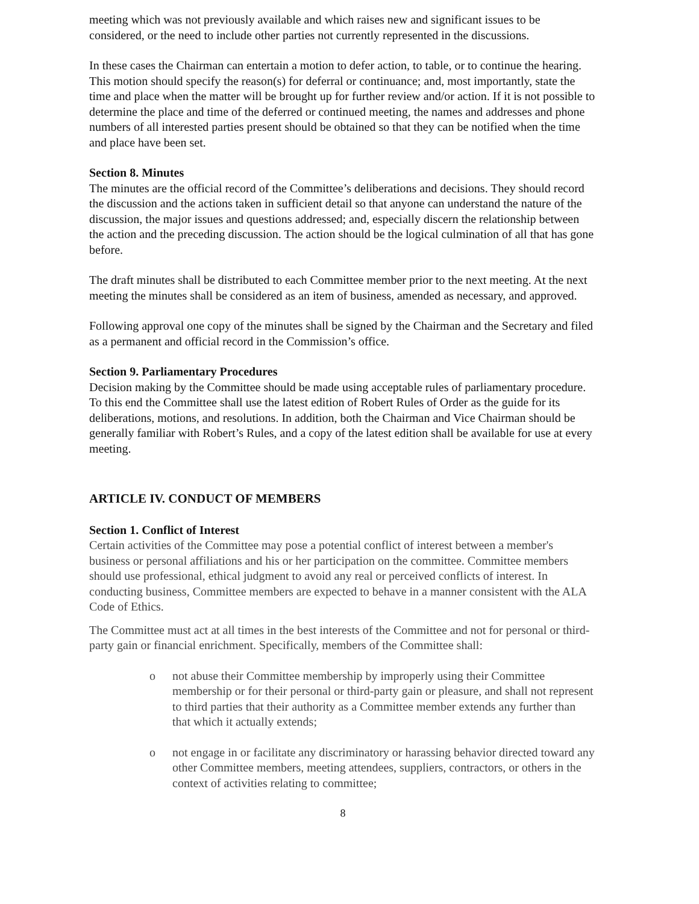meeting which was not previously available and which raises new and significant issues to be considered, or the need to include other parties not currently represented in the discussions.
In these cases the Chairman can entertain a motion to defer action, to table, or to continue the hearing. This motion should specify the reason(s) for deferral or continuance; and, most importantly, state the time and place when the matter will be brought up for further review and/or action. If it is not possible to determine the place and time of the deferred or continued meeting, the names and addresses and phone numbers of all interested parties present should be obtained so that they can be notified when the time and place have been set.
Section 8. Minutes
The minutes are the official record of the Committee’s deliberations and decisions. They should record the discussion and the actions taken in sufficient detail so that anyone can understand the nature of the discussion, the major issues and questions addressed; and, especially discern the relationship between the action and the preceding discussion. The action should be the logical culmination of all that has gone before.
The draft minutes shall be distributed to each Committee member prior to the next meeting. At the next meeting the minutes shall be considered as an item of business, amended as necessary, and approved.
Following approval one copy of the minutes shall be signed by the Chairman and the Secretary and filed as a permanent and official record in the Commission’s office.
Section 9. Parliamentary Procedures
Decision making by the Committee should be made using acceptable rules of parliamentary procedure. To this end the Committee shall use the latest edition of Robert Rules of Order as the guide for its deliberations, motions, and resolutions. In addition, both the Chairman and Vice Chairman should be generally familiar with Robert’s Rules, and a copy of the latest edition shall be available for use at every meeting.
ARTICLE IV. CONDUCT OF MEMBERS
Section 1. Conflict of Interest
Certain activities of the Committee may pose a potential conflict of interest between a member's business or personal affiliations and his or her participation on the committee. Committee members should use professional, ethical judgment to avoid any real or perceived conflicts of interest. In conducting business, Committee members are expected to behave in a manner consistent with the ALA Code of Ethics.
The Committee must act at all times in the best interests of the Committee and not for personal or third-party gain or financial enrichment. Specifically, members of the Committee shall:
o not abuse their Committee membership by improperly using their Committee membership or for their personal or third-party gain or pleasure, and shall not represent to third parties that their authority as a Committee member extends any further than that which it actually extends;
o not engage in or facilitate any discriminatory or harassing behavior directed toward any other Committee members, meeting attendees, suppliers, contractors, or others in the context of activities relating to committee;
8